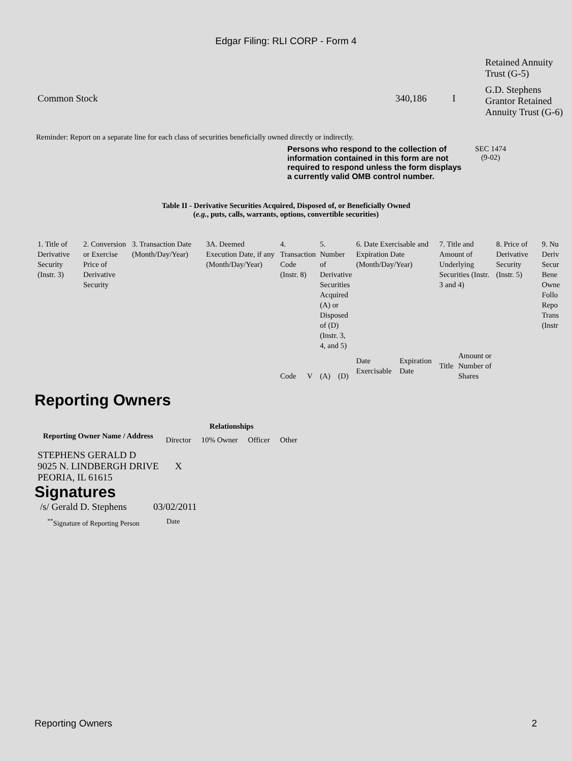Edgar Filing: RLI CORP - Form 4
| | | | | Retained Annuity Trust (G-5) |
| Common Stock | 340,186 | I | | G.D. Stephens Grantor Retained Annuity Trust (G-6) |
Reminder: Report on a separate line for each class of securities beneficially owned directly or indirectly.
Persons who respond to the collection of information contained in this form are not required to respond unless the form displays a currently valid OMB control number.
SEC 1474
(9-02)
Table II - Derivative Securities Acquired, Disposed of, or Beneficially Owned
(e.g., puts, calls, warrants, options, convertible securities)
| 1. Title of Derivative Security (Instr. 3) | 2. Conversion or Exercise Price of Derivative Security | 3. Transaction Date (Month/Day/Year) | 3A. Deemed Execution Date, if any (Month/Day/Year) | 4. Transaction Code (Instr. 8) | | 5. Number of Derivative Securities Acquired (A) or Disposed of (D) (Instr. 3, 4, and 5) | | 6. Date Exercisable and Expiration Date (Month/Day/Year) | | 7. Title and Amount of Underlying Securities (Instr. 3 and 4) | | 8. Price of Derivative Security (Instr. 5) | 9. Nu Deriv Secur Bene Owne Follo Repo Trans (Instr |
| | | | | Code | V | (A) | (D) | Date Exercisable | Expiration Date | Title | Amount or Number of Shares | | |
Reporting Owners
| Reporting Owner Name / Address | Relationships | | | |
| --- | --- | --- | --- | --- |
| | Director | 10% Owner | Officer | Other |
| STEPHENS GERALD D 9025 N. LINDBERGH DRIVE PEORIA, IL 61615 | X | | | |
Signatures
| /s/ Gerald D. Stephens | 03/02/2011 |
| <sup>**</sup> Signature of Reporting Person | Date |
Reporting Owners 2